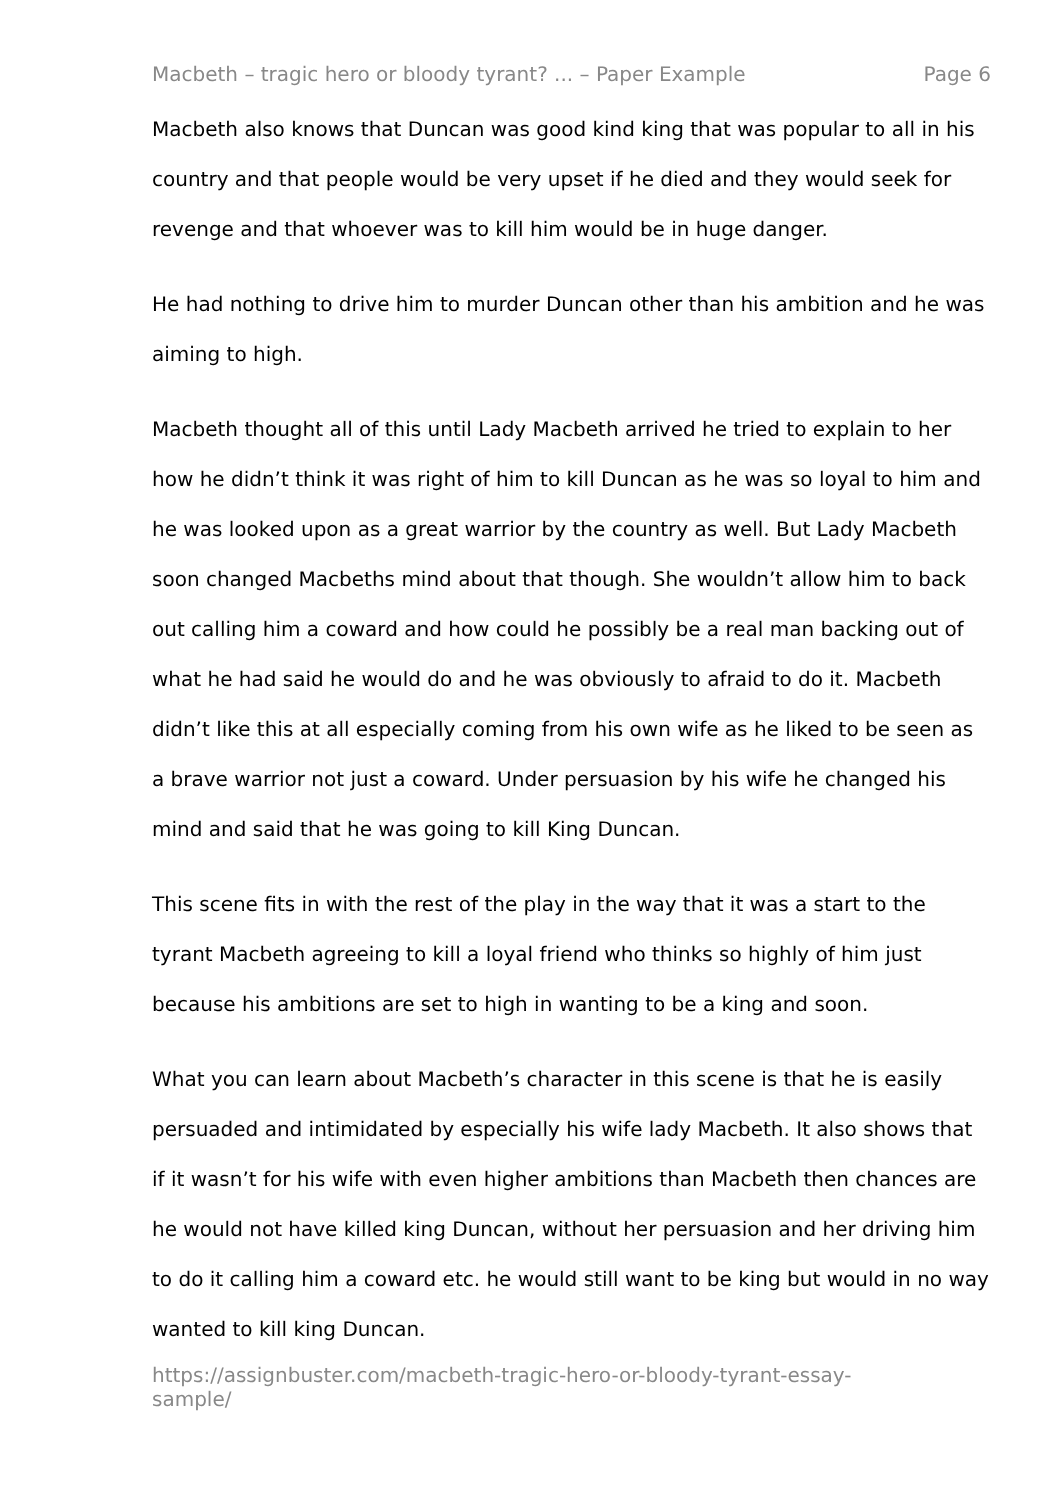Macbeth – tragic hero or bloody tyrant? ... – Paper Example Page 6
Macbeth also knows that Duncan was good kind king that was popular to all in his country and that people would be very upset if he died and they would seek for revenge and that whoever was to kill him would be in huge danger.
He had nothing to drive him to murder Duncan other than his ambition and he was aiming to high.
Macbeth thought all of this until Lady Macbeth arrived he tried to explain to her how he didn’t think it was right of him to kill Duncan as he was so loyal to him and he was looked upon as a great warrior by the country as well. But Lady Macbeth soon changed Macbeths mind about that though. She wouldn’t allow him to back out calling him a coward and how could he possibly be a real man backing out of what he had said he would do and he was obviously to afraid to do it. Macbeth didn’t like this at all especially coming from his own wife as he liked to be seen as a brave warrior not just a coward. Under persuasion by his wife he changed his mind and said that he was going to kill King Duncan.
This scene fits in with the rest of the play in the way that it was a start to the tyrant Macbeth agreeing to kill a loyal friend who thinks so highly of him just because his ambitions are set to high in wanting to be a king and soon.
What you can learn about Macbeth’s character in this scene is that he is easily persuaded and intimidated by especially his wife lady Macbeth. It also shows that if it wasn’t for his wife with even higher ambitions than Macbeth then chances are he would not have killed king Duncan, without her persuasion and her driving him to do it calling him a coward etc. he would still want to be king but would in no way wanted to kill king Duncan.
https://assignbuster.com/macbeth-tragic-hero-or-bloody-tyrant-essay-
sample/